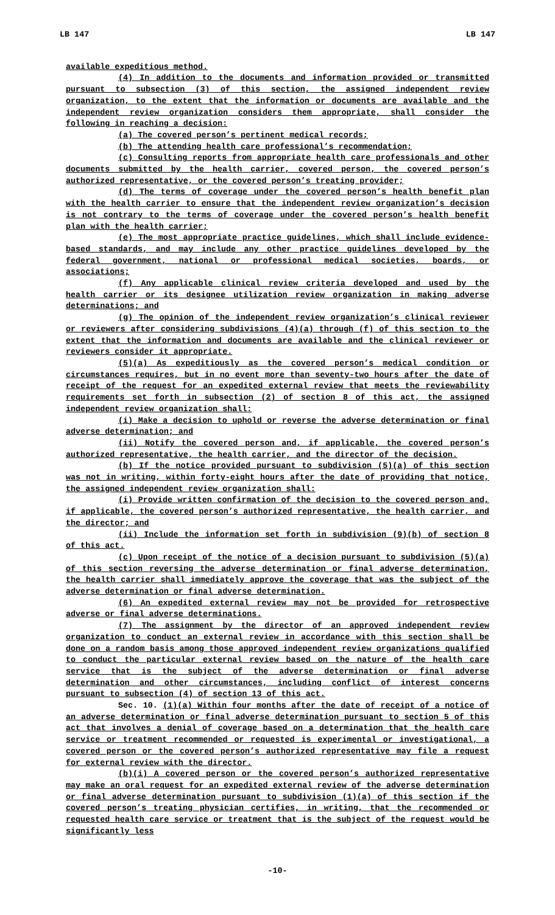LB 147 LB 147
available expeditious method.
(4) In addition to the documents and information provided or transmitted pursuant to subsection (3) of this section, the assigned independent review organization, to the extent that the information or documents are available and the independent review organization considers them appropriate, shall consider the following in reaching a decision:
(a) The covered person’s pertinent medical records;
(b) The attending health care professional’s recommendation;
(c) Consulting reports from appropriate health care professionals and other documents submitted by the health carrier, covered person, the covered person’s authorized representative, or the covered person’s treating provider;
(d) The terms of coverage under the covered person’s health benefit plan with the health carrier to ensure that the independent review organization’s decision is not contrary to the terms of coverage under the covered person’s health benefit plan with the health carrier;
(e) The most appropriate practice guidelines, which shall include evidence-based standards, and may include any other practice guidelines developed by the federal government, national or professional medical societies, boards, or associations;
(f) Any applicable clinical review criteria developed and used by the health carrier or its designee utilization review organization in making adverse determinations; and
(g) The opinion of the independent review organization’s clinical reviewer or reviewers after considering subdivisions (4)(a) through (f) of this section to the extent that the information and documents are available and the clinical reviewer or reviewers consider it appropriate.
(5)(a) As expeditiously as the covered person’s medical condition or circumstances requires, but in no event more than seventy-two hours after the date of receipt of the request for an expedited external review that meets the reviewability requirements set forth in subsection (2) of section 8 of this act, the assigned independent review organization shall:
(i) Make a decision to uphold or reverse the adverse determination or final adverse determination; and
(ii) Notify the covered person and, if applicable, the covered person’s authorized representative, the health carrier, and the director of the decision.
(b) If the notice provided pursuant to subdivision (5)(a) of this section was not in writing, within forty-eight hours after the date of providing that notice, the assigned independent review organization shall:
(i) Provide written confirmation of the decision to the covered person and, if applicable, the covered person’s authorized representative, the health carrier, and the director; and
(ii) Include the information set forth in subdivision (9)(b) of section 8 of this act.
(c) Upon receipt of the notice of a decision pursuant to subdivision (5)(a) of this section reversing the adverse determination or final adverse determination, the health carrier shall immediately approve the coverage that was the subject of the adverse determination or final adverse determination.
(6) An expedited external review may not be provided for retrospective adverse or final adverse determinations.
(7) The assignment by the director of an approved independent review organization to conduct an external review in accordance with this section shall be done on a random basis among those approved independent review organizations qualified to conduct the particular external review based on the nature of the health care service that is the subject of the adverse determination or final adverse determination and other circumstances, including conflict of interest concerns pursuant to subsection (4) of section 13 of this act.
Sec. 10. (1)(a) Within four months after the date of receipt of a notice of an adverse determination or final adverse determination pursuant to section 5 of this act that involves a denial of coverage based on a determination that the health care service or treatment recommended or requested is experimental or investigational, a covered person or the covered person’s authorized representative may file a request for external review with the director.
(b)(i) A covered person or the covered person’s authorized representative may make an oral request for an expedited external review of the adverse determination or final adverse determination pursuant to subdivision (1)(a) of this section if the covered person’s treating physician certifies, in writing, that the recommended or requested health care service or treatment that is the subject of the request would be significantly less
-10-